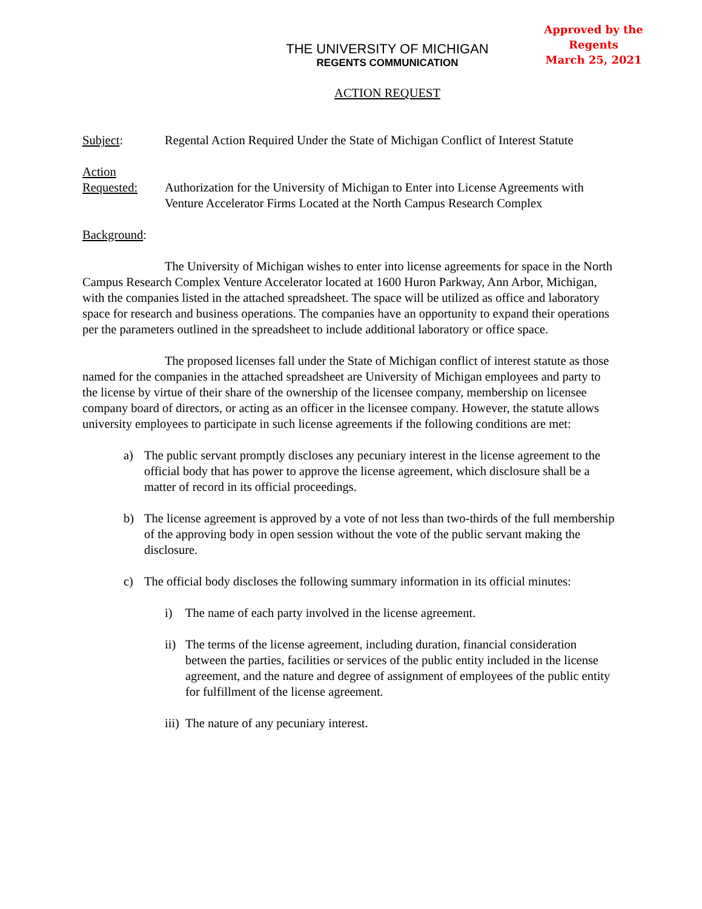Approved by the Regents
March 25, 2021
THE UNIVERSITY OF MICHIGAN
REGENTS COMMUNICATION
ACTION REQUEST
Subject: Regental Action Required Under the State of Michigan Conflict of Interest Statute
Action
Requested: Authorization for the University of Michigan to Enter into License Agreements with Venture Accelerator Firms Located at the North Campus Research Complex
Background:
The University of Michigan wishes to enter into license agreements for space in the North Campus Research Complex Venture Accelerator located at 1600 Huron Parkway, Ann Arbor, Michigan, with the companies listed in the attached spreadsheet. The space will be utilized as office and laboratory space for research and business operations. The companies have an opportunity to expand their operations per the parameters outlined in the spreadsheet to include additional laboratory or office space.
The proposed licenses fall under the State of Michigan conflict of interest statute as those named for the companies in the attached spreadsheet are University of Michigan employees and party to the license by virtue of their share of the ownership of the licensee company, membership on licensee company board of directors, or acting as an officer in the licensee company. However, the statute allows university employees to participate in such license agreements if the following conditions are met:
a) The public servant promptly discloses any pecuniary interest in the license agreement to the official body that has power to approve the license agreement, which disclosure shall be a matter of record in its official proceedings.
b) The license agreement is approved by a vote of not less than two-thirds of the full membership of the approving body in open session without the vote of the public servant making the disclosure.
c) The official body discloses the following summary information in its official minutes:
i) The name of each party involved in the license agreement.
ii) The terms of the license agreement, including duration, financial consideration between the parties, facilities or services of the public entity included in the license agreement, and the nature and degree of assignment of employees of the public entity for fulfillment of the license agreement.
iii) The nature of any pecuniary interest.